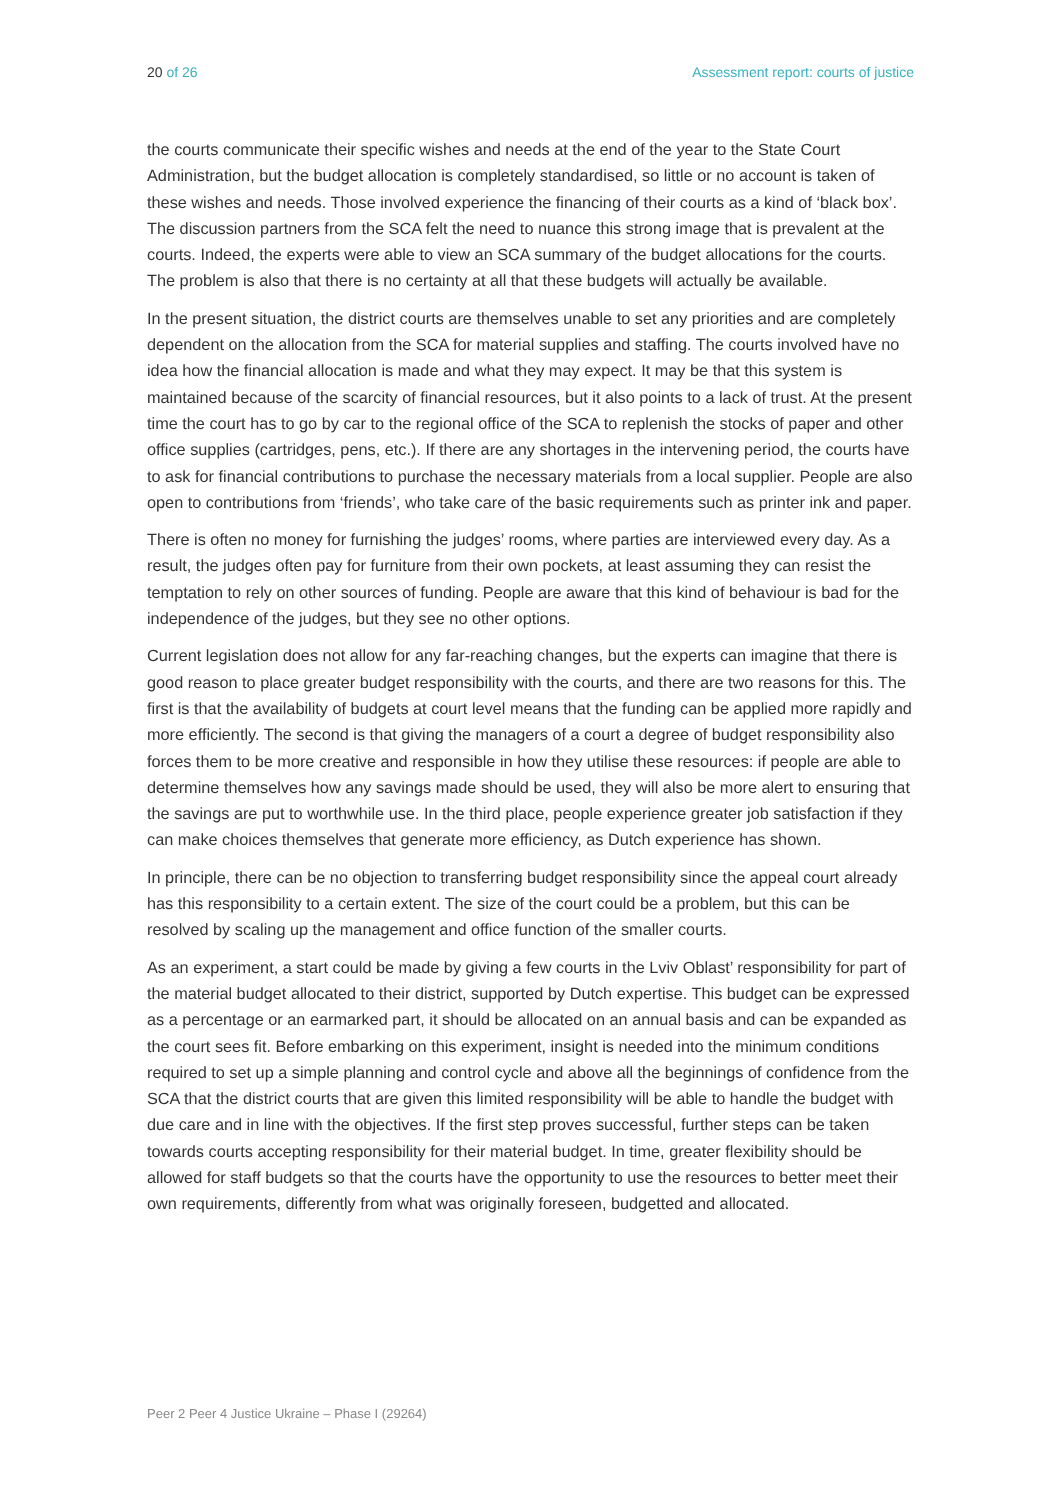20 of 26 Assessment report: courts of justice
the courts communicate their specific wishes and needs at the end of the year to the State Court Administration, but the budget allocation is completely standardised, so little or no account is taken of these wishes and needs. Those involved experience the financing of their courts as a kind of ‘black box’. The discussion partners from the SCA felt the need to nuance this strong image that is prevalent at the courts. Indeed, the experts were able to view an SCA summary of the budget allocations for the courts. The problem is also that there is no certainty at all that these budgets will actually be available.
In the present situation, the district courts are themselves unable to set any priorities and are completely dependent on the allocation from the SCA for material supplies and staffing. The courts involved have no idea how the financial allocation is made and what they may expect. It may be that this system is maintained because of the scarcity of financial resources, but it also points to a lack of trust. At the present time the court has to go by car to the regional office of the SCA to replenish the stocks of paper and other office supplies (cartridges, pens, etc.). If there are any shortages in the intervening period, the courts have to ask for financial contributions to purchase the necessary materials from a local supplier. People are also open to contributions from ‘friends’, who take care of the basic requirements such as printer ink and paper.
There is often no money for furnishing the judges’ rooms, where parties are interviewed every day. As a result, the judges often pay for furniture from their own pockets, at least assuming they can resist the temptation to rely on other sources of funding. People are aware that this kind of behaviour is bad for the independence of the judges, but they see no other options.
Current legislation does not allow for any far-reaching changes, but the experts can imagine that there is good reason to place greater budget responsibility with the courts, and there are two reasons for this. The first is that the availability of budgets at court level means that the funding can be applied more rapidly and more efficiently. The second is that giving the managers of a court a degree of budget responsibility also forces them to be more creative and responsible in how they utilise these resources: if people are able to determine themselves how any savings made should be used, they will also be more alert to ensuring that the savings are put to worthwhile use. In the third place, people experience greater job satisfaction if they can make choices themselves that generate more efficiency, as Dutch experience has shown.
In principle, there can be no objection to transferring budget responsibility since the appeal court already has this responsibility to a certain extent. The size of the court could be a problem, but this can be resolved by scaling up the management and office function of the smaller courts.
As an experiment, a start could be made by giving a few courts in the Lviv Oblast’ responsibility for part of the material budget allocated to their district, supported by Dutch expertise. This budget can be expressed as a percentage or an earmarked part, it should be allocated on an annual basis and can be expanded as the court sees fit. Before embarking on this experiment, insight is needed into the minimum conditions required to set up a simple planning and control cycle and above all the beginnings of confidence from the SCA that the district courts that are given this limited responsibility will be able to handle the budget with due care and in line with the objectives. If the first step proves successful, further steps can be taken towards courts accepting responsibility for their material budget. In time, greater flexibility should be allowed for staff budgets so that the courts have the opportunity to use the resources to better meet their own requirements, differently from what was originally foreseen, budgetted and allocated.
Peer 2 Peer 4 Justice Ukraine – Phase I (29264)